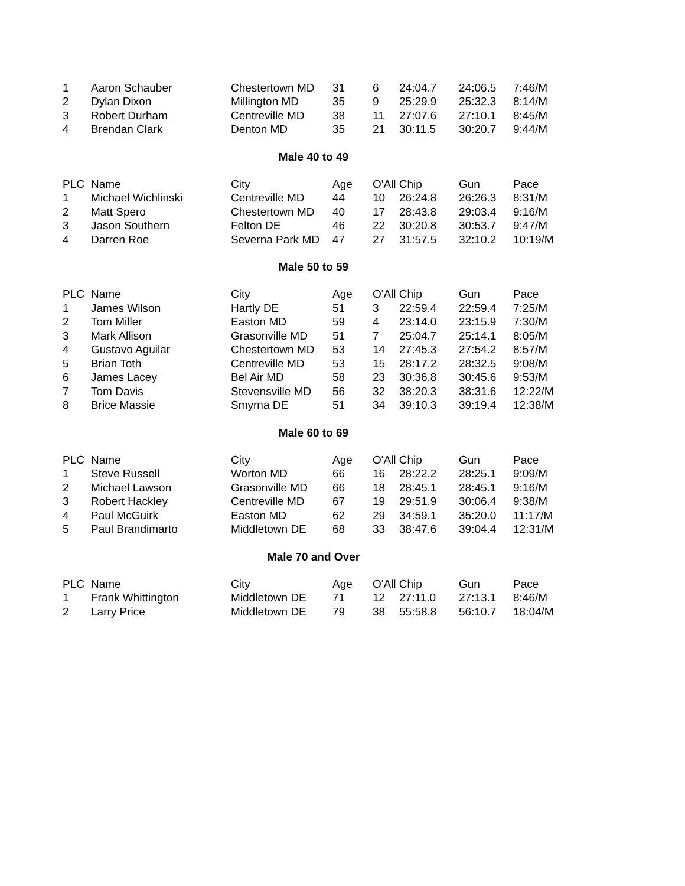| 1 | Aaron Schauber | Chestertown MD | 31 | 6 | 24:04.7 | 24:06.5 | 7:46/M |
| 2 | Dylan Dixon | Millington MD | 35 | 9 | 25:29.9 | 25:32.3 | 8:14/M |
| 3 | Robert Durham | Centreville MD | 38 | 11 | 27:07.6 | 27:10.1 | 8:45/M |
| 4 | Brendan Clark | Denton MD | 35 | 21 | 30:11.5 | 30:20.7 | 9:44/M |
| Male 40 to 49 | | | | | | | |
| PLC | Name | City | Age | O'All Chip | | Gun | Pace |
| 1 | Michael Wichlinski | Centreville MD | 44 | 10 | 26:24.8 | 26:26.3 | 8:31/M |
| 2 | Matt Spero | Chestertown MD | 40 | 17 | 28:43.8 | 29:03.4 | 9:16/M |
| 3 | Jason Southern | Felton DE | 46 | 22 | 30:20.8 | 30:53.7 | 9:47/M |
| 4 | Darren Roe | Severna Park MD | 47 | 27 | 31:57.5 | 32:10.2 | 10:19/M |
| Male 50 to 59 | | | | | | | |
| PLC | Name | City | Age | O'All Chip | | Gun | Pace |
| 1 | James Wilson | Hartly DE | 51 | 3 | 22:59.4 | 22:59.4 | 7:25/M |
| 2 | Tom Miller | Easton MD | 59 | 4 | 23:14.0 | 23:15.9 | 7:30/M |
| 3 | Mark Allison | Grasonville MD | 51 | 7 | 25:04.7 | 25:14.1 | 8:05/M |
| 4 | Gustavo Aguilar | Chestertown MD | 53 | 14 | 27:45.3 | 27:54.2 | 8:57/M |
| 5 | Brian Toth | Centreville MD | 53 | 15 | 28:17.2 | 28:32.5 | 9:08/M |
| 6 | James Lacey | Bel Air MD | 58 | 23 | 30:36.8 | 30:45.6 | 9:53/M |
| 7 | Tom Davis | Stevensville MD | 56 | 32 | 38:20.3 | 38:31.6 | 12:22/M |
| 8 | Brice Massie | Smyrna DE | 51 | 34 | 39:10.3 | 39:19.4 | 12:38/M |
| Male 60 to 69 | | | | | | | |
| PLC | Name | City | Age | O'All Chip | | Gun | Pace |
| 1 | Steve Russell | Worton MD | 66 | 16 | 28:22.2 | 28:25.1 | 9:09/M |
| 2 | Michael Lawson | Grasonville MD | 66 | 18 | 28:45.1 | 28:45.1 | 9:16/M |
| 3 | Robert Hackley | Centreville MD | 67 | 19 | 29:51.9 | 30:06.4 | 9:38/M |
| 4 | Paul McGuirk | Easton MD | 62 | 29 | 34:59.1 | 35:20.0 | 11:17/M |
| 5 | Paul Brandimarto | Middletown DE | 68 | 33 | 38:47.6 | 39:04.4 | 12:31/M |
| Male 70 and Over | | | | | | | |
| PLC | Name | City | Age | O'All Chip | | Gun | Pace |
| 1 | Frank Whittington | Middletown DE | 71 | 12 | 27:11.0 | 27:13.1 | 8:46/M |
| 2 | Larry Price | Middletown DE | 79 | 38 | 55:58.8 | 56:10.7 | 18:04/M |